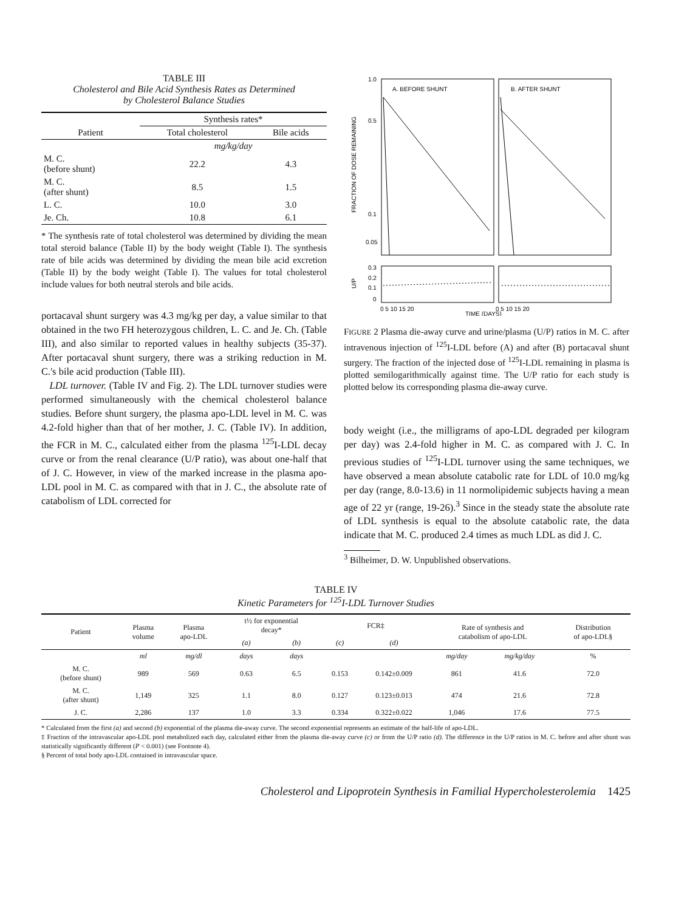TABLE III
Cholesterol and Bile Acid Synthesis Rates as Determined
by Cholesterol Balance Studies
| | Synthesis rates* | |
| --- | --- | --- |
| Patient | Total cholesterol | Bile acids |
| | mg/kg/day | |
| M. C. (before shunt) | 22.2 | 4.3 |
| M. C. (after shunt) | 8.5 | 1.5 |
| L. C. | 10.0 | 3.0 |
| Je. Ch. | 10.8 | 6.1 |
* The synthesis rate of total cholesterol was determined by dividing the mean total steroid balance (Table II) by the body weight (Table I). The synthesis rate of bile acids was determined by dividing the mean bile acid excretion (Table II) by the body weight (Table I). The values for total cholesterol include values for both neutral sterols and bile acids.
portacaval shunt surgery was 4.3 mg/kg per day, a value similar to that obtained in the two FH heterozygous children, L. C. and Je. Ch. (Table III), and also similar to reported values in healthy subjects (35-37). After portacaval shunt surgery, there was a striking reduction in M. C.'s bile acid production (Table III).
LDL turnover. (Table IV and Fig. 2). The LDL turnover studies were performed simultaneously with the chemical cholesterol balance studies. Before shunt surgery, the plasma apo-LDL level in M. C. was 4.2-fold higher than that of her mother, J. C. (Table IV). In addition, the FCR in M. C., calculated either from the plasma <sup>125</sup>I-LDL decay curve or from the renal clearance (U/P ratio), was about one-half that of J. C. However, in view of the marked increase in the plasma apo-LDL pool in M. C. as compared with that in J. C., the absolute rate of catabolism of LDL corrected for
1.0
0.5
0.1
0.05
A. BEFORE SHUNT
B. AFTER SHUNT
FRACTION OF DOSE REMAINING
0.3
0.2
0.1
0
U/P
0 5 10 15 20
0 5 10 15 20
TIME (DAYS)
FIGURE 2 Plasma die-away curve and urine/plasma (U/P) ratios in M. C. after intravenous injection of <sup>125</sup>I-LDL before (A) and after (B) portacaval shunt surgery. The fraction of the injected dose of <sup>125</sup>I-LDL remaining in plasma is plotted semilogarithmically against time. The U/P ratio for each study is plotted below its corresponding plasma die-away curve.
body weight (i.e., the milligrams of apo-LDL degraded per kilogram per day) was 2.4-fold higher in M. C. as compared with J. C. In previous studies of <sup>125</sup>I-LDL turnover using the same techniques, we have observed a mean absolute catabolic rate for LDL of 10.0 mg/kg per day (range, 8.0-13.6) in 11 normolipidemic subjects having a mean age of 22 yr (range, 19-26).<sup>3</sup> Since in the steady state the absolute rate of LDL synthesis is equal to the absolute catabolic rate, the data indicate that M. C. produced 2.4 times as much LDL as did J. C.
<sup>3</sup> Bilheimer, D. W. Unpublished observations.
TABLE IV
Kinetic Parameters for <sup>125</sup>I-LDL Turnover Studies
| Patient | Plasma volume | Plasma apo-LDL | t½ for exponential decay* | | FCR‡ | | Rate of synthesis and catabolism of apo-LDL | | Distribution of apo-LDL§ |
| --- | --- | --- | --- | --- | --- | --- | --- | --- | --- |
| | | | (a) | (b) | (c) | (d) | | | |
| | ml | mg/dl | days | days | | | mg/day | mg/kg/day | % |
| M. C. (before shunt) | 989 | 569 | 0.63 | 6.5 | 0.153 | 0.142±0.009 | 861 | 41.6 | 72.0 |
| M. C. (after shunt) | 1,149 | 325 | 1.1 | 8.0 | 0.127 | 0.123±0.013 | 474 | 21.6 | 72.8 |
| J. C. | 2,286 | 137 | 1.0 | 3.3 | 0.334 | 0.322±0.022 | 1,046 | 17.6 | 77.5 |
* Calculated from the first (a) and second (b) exponential of the plasma die-away curve. The second exponential represents an estimate of the half-life of apo-LDL.
‡ Fraction of the intravascular apo-LDL pool metabolized each day, calculated either from the plasma die-away curve (c) or from the U/P ratio (d). The difference in the U/P ratios in M. C. before and after shunt was statistically significantly different (P < 0.001) (see Footnote 4).
§ Percent of total body apo-LDL contained in intravascular space.
Cholesterol and Lipoprotein Synthesis in Familial Hypercholesterolemia 1425